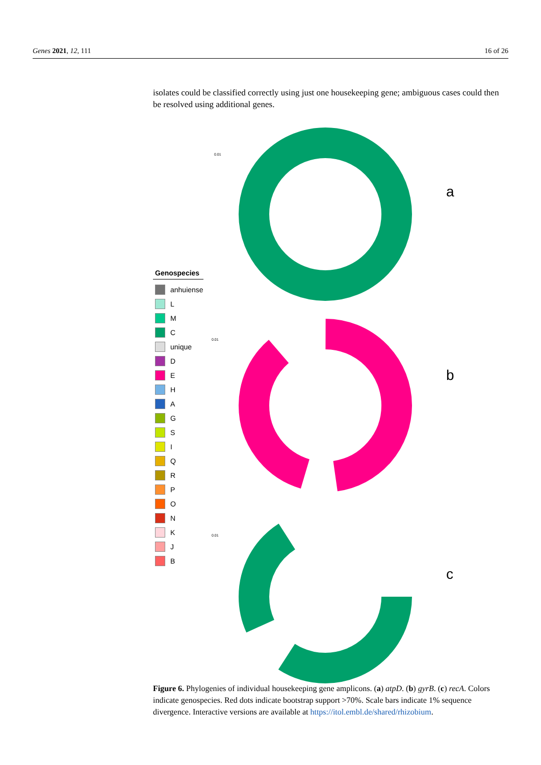Genes 2021, 12, 111 16 of 26
isolates could be classified correctly using just one housekeeping gene; ambiguous cases could then be resolved using additional genes.
0.01
0.01
0.01
Genospecies
anhuiense
L
M
C
unique
D
E
H
A
G
S
I
Q
R
P
O
N
K
J
B
a
b
c
Figure 6. Phylogenies of individual housekeeping gene amplicons. (a) atpD. (b) gyrB. (c) recA. Colors indicate genospecies. Red dots indicate bootstrap support >70%. Scale bars indicate 1% sequence divergence. Interactive versions are available at https://itol.embl.de/shared/rhizobium.